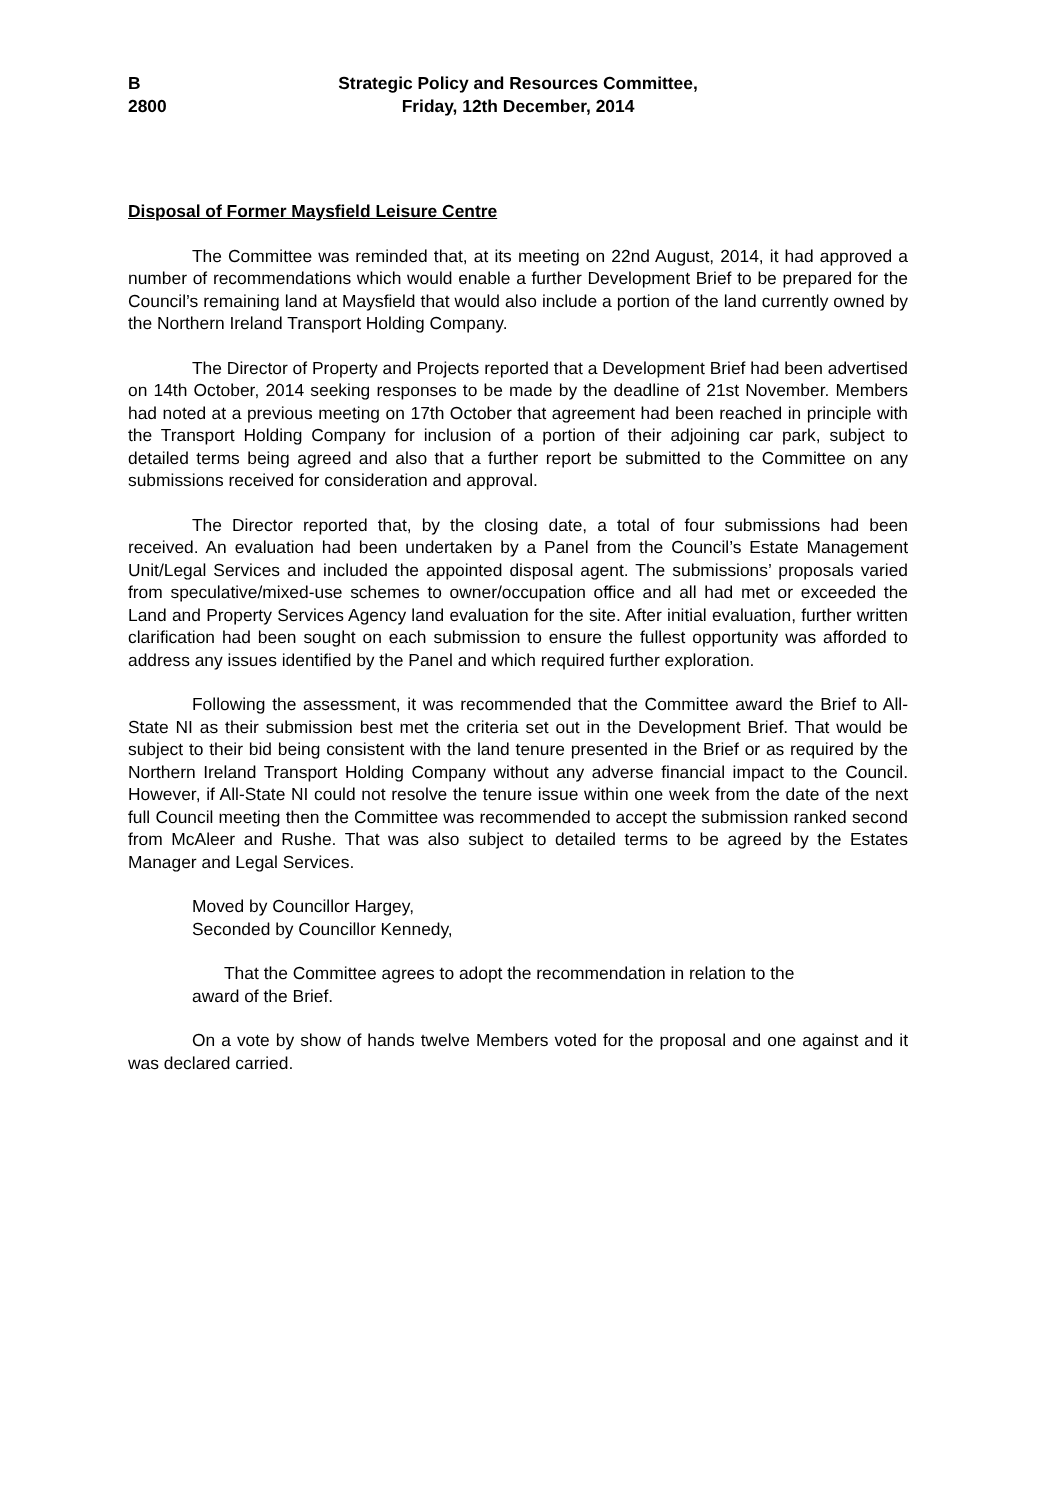B
2800
Strategic Policy and Resources Committee,
Friday, 12th December, 2014
Disposal of Former Maysfield Leisure Centre
The Committee was reminded that, at its meeting on 22nd August, 2014, it had approved a number of recommendations which would enable a further Development Brief to be prepared for the Council’s remaining land at Maysfield that would also include a portion of the land currently owned by the Northern Ireland Transport Holding Company.
The Director of Property and Projects reported that a Development Brief had been advertised on 14th October, 2014 seeking responses to be made by the deadline of 21st November. Members had noted at a previous meeting on 17th October that agreement had been reached in principle with the Transport Holding Company for inclusion of a portion of their adjoining car park, subject to detailed terms being agreed and also that a further report be submitted to the Committee on any submissions received for consideration and approval.
The Director reported that, by the closing date, a total of four submissions had been received. An evaluation had been undertaken by a Panel from the Council’s Estate Management Unit/Legal Services and included the appointed disposal agent. The submissions’ proposals varied from speculative/mixed-use schemes to owner/occupation office and all had met or exceeded the Land and Property Services Agency land evaluation for the site. After initial evaluation, further written clarification had been sought on each submission to ensure the fullest opportunity was afforded to address any issues identified by the Panel and which required further exploration.
Following the assessment, it was recommended that the Committee award the Brief to All-State NI as their submission best met the criteria set out in the Development Brief. That would be subject to their bid being consistent with the land tenure presented in the Brief or as required by the Northern Ireland Transport Holding Company without any adverse financial impact to the Council. However, if All-State NI could not resolve the tenure issue within one week from the date of the next full Council meeting then the Committee was recommended to accept the submission ranked second from McAleer and Rushe. That was also subject to detailed terms to be agreed by the Estates Manager and Legal Services.
Moved by Councillor Hargey,
Seconded by Councillor Kennedy,
That the Committee agrees to adopt the recommendation in relation to the award of the Brief.
On a vote by show of hands twelve Members voted for the proposal and one against and it was declared carried.